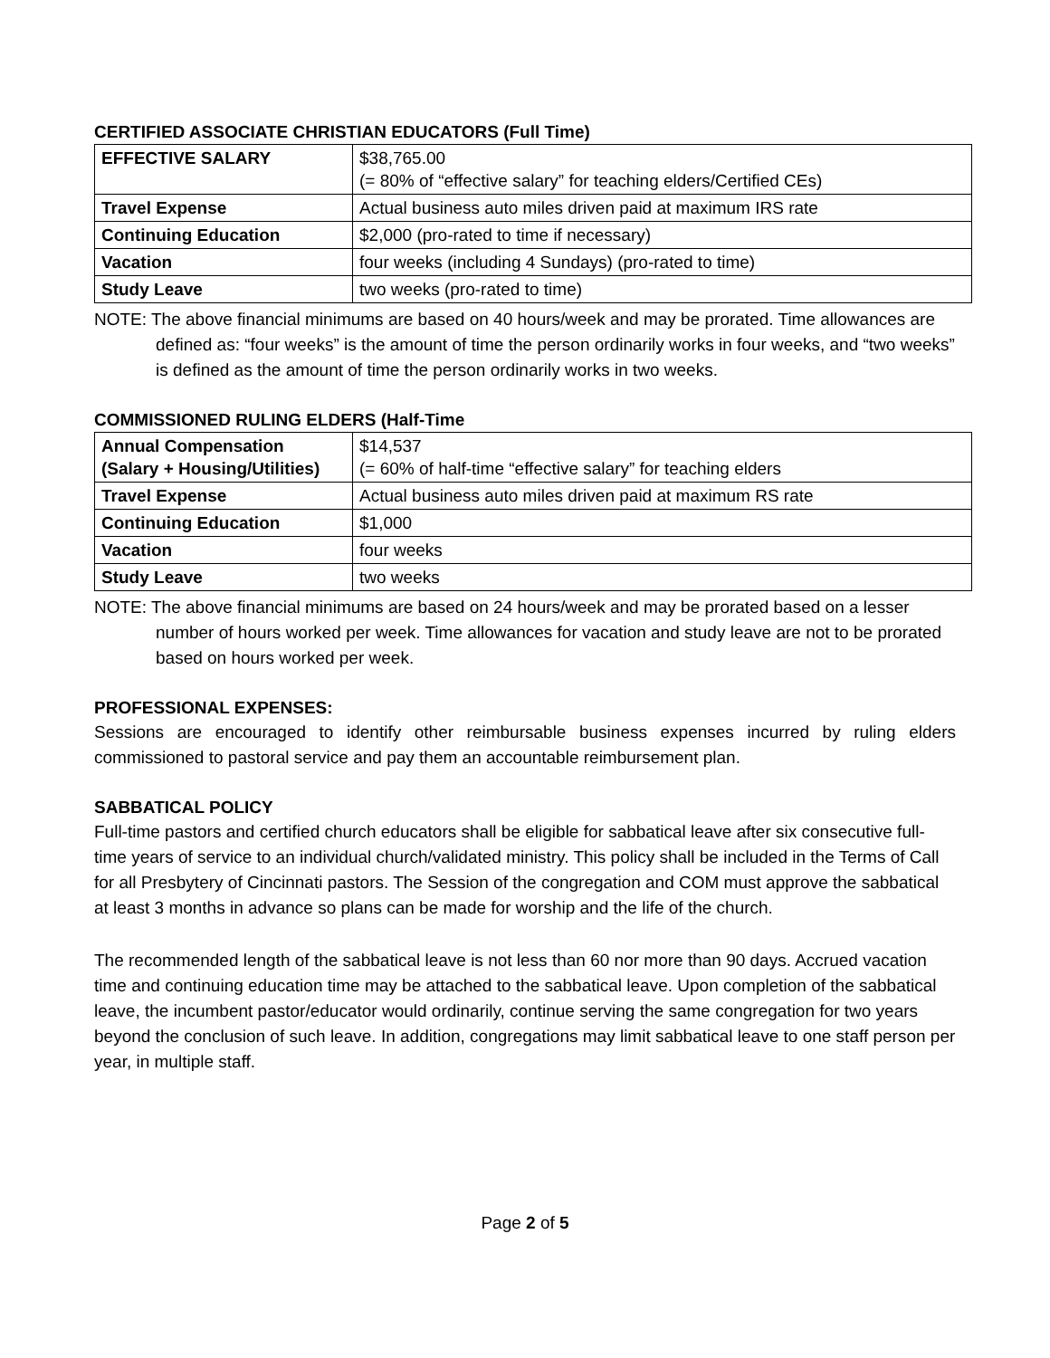CERTIFIED ASSOCIATE CHRISTIAN EDUCATORS (Full Time)
| EFFECTIVE SALARY | $38,765.00 (= 80% of “effective salary” for teaching elders/Certified CEs) |
| Travel Expense | Actual business auto miles driven paid at maximum IRS rate |
| Continuing Education | $2,000 (pro-rated to time if necessary) |
| Vacation | four weeks (including 4 Sundays) (pro-rated to time) |
| Study Leave | two weeks (pro-rated to time) |
NOTE: The above financial minimums are based on 40 hours/week and may be prorated. Time allowances are defined as: “four weeks” is the amount of time the person ordinarily works in four weeks, and “two weeks” is defined as the amount of time the person ordinarily works in two weeks.
COMMISSIONED RULING ELDERS (Half-Time
| Annual Compensation (Salary + Housing/Utilities) | $14,537 (= 60% of half-time “effective salary” for teaching elders |
| Travel Expense | Actual business auto miles driven paid at maximum RS rate |
| Continuing Education | $1,000 |
| Vacation | four weeks |
| Study Leave | two weeks |
NOTE: The above financial minimums are based on 24 hours/week and may be prorated based on a lesser number of hours worked per week. Time allowances for vacation and study leave are not to be prorated based on hours worked per week.
PROFESSIONAL EXPENSES:
Sessions are encouraged to identify other reimbursable business expenses incurred by ruling elders commissioned to pastoral service and pay them an accountable reimbursement plan.
SABBATICAL POLICY
Full-time pastors and certified church educators shall be eligible for sabbatical leave after six consecutive full-time years of service to an individual church/validated ministry. This policy shall be included in the Terms of Call for all Presbytery of Cincinnati pastors. The Session of the congregation and COM must approve the sabbatical at least 3 months in advance so plans can be made for worship and the life of the church.
The recommended length of the sabbatical leave is not less than 60 nor more than 90 days. Accrued vacation time and continuing education time may be attached to the sabbatical leave. Upon completion of the sabbatical leave, the incumbent pastor/educator would ordinarily, continue serving the same congregation for two years beyond the conclusion of such leave. In addition, congregations may limit sabbatical leave to one staff person per year, in multiple staff.
Page 2 of 5